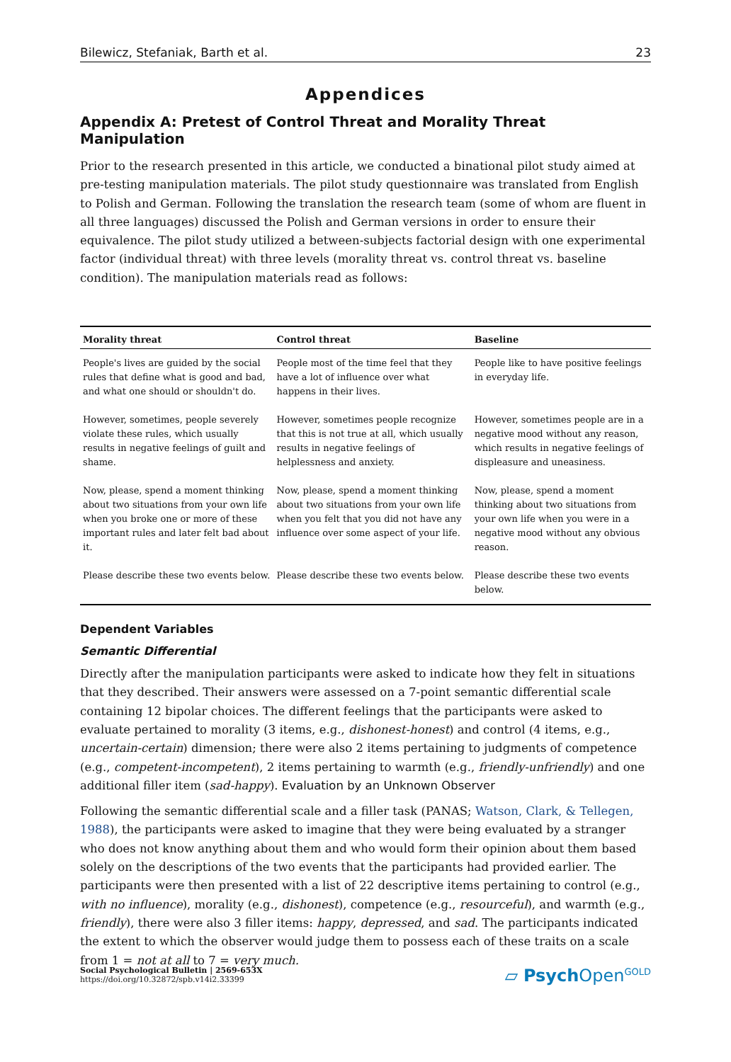Bilewicz, Stefaniak, Barth et al. 23
Appendices
Appendix A: Pretest of Control Threat and Morality Threat Manipulation
Prior to the research presented in this article, we conducted a binational pilot study aimed at pre-testing manipulation materials. The pilot study questionnaire was translated from English to Polish and German. Following the translation the research team (some of whom are fluent in all three languages) discussed the Polish and German versions in order to ensure their equivalence. The pilot study utilized a between-subjects factorial design with one experimental factor (individual threat) with three levels (morality threat vs. control threat vs. baseline condition). The manipulation materials read as follows:
| Morality threat | Control threat | Baseline |
| --- | --- | --- |
| People's lives are guided by the social rules that define what is good and bad, and what one should or shouldn't do. | People most of the time feel that they have a lot of influence over what happens in their lives. | People like to have positive feelings in everyday life. |
| However, sometimes, people severely violate these rules, which usually results in negative feelings of guilt and shame. | However, sometimes people recognize that this is not true at all, which usually results in negative feelings of helplessness and anxiety. | However, sometimes people are in a negative mood without any reason, which results in negative feelings of displeasure and uneasiness. |
| Now, please, spend a moment thinking about two situations from your own life when you broke one or more of these important rules and later felt bad about it. | Now, please, spend a moment thinking about two situations from your own life when you felt that you did not have any influence over some aspect of your life. | Now, please, spend a moment thinking about two situations from your own life when you were in a negative mood without any obvious reason. |
| Please describe these two events below. | Please describe these two events below. | Please describe these two events below. |
Dependent Variables
Semantic Differential
Directly after the manipulation participants were asked to indicate how they felt in situations that they described. Their answers were assessed on a 7-point semantic differential scale containing 12 bipolar choices. The different feelings that the participants were asked to evaluate pertained to morality (3 items, e.g., dishonest-honest) and control (4 items, e.g., uncertain-certain) dimension; there were also 2 items pertaining to judgments of competence (e.g., competent-incompetent), 2 items pertaining to warmth (e.g., friendly-unfriendly) and one additional filler item (sad-happy). Evaluation by an Unknown Observer
Following the semantic differential scale and a filler task (PANAS; Watson, Clark, & Tellegen, 1988), the participants were asked to imagine that they were being evaluated by a stranger who does not know anything about them and who would form their opinion about them based solely on the descriptions of the two events that the participants had provided earlier. The participants were then presented with a list of 22 descriptive items pertaining to control (e.g., with no influence), morality (e.g., dishonest), competence (e.g., resourceful), and warmth (e.g., friendly), there were also 3 filler items: happy, depressed, and sad. The participants indicated the extent to which the observer would judge them to possess each of these traits on a scale from 1 = not at all to 7 = very much.
Social Psychological Bulletin | 2569-653X
https://doi.org/10.32872/spb.v14i2.33399
▱ Psych Open<sup>GOLD</sup>